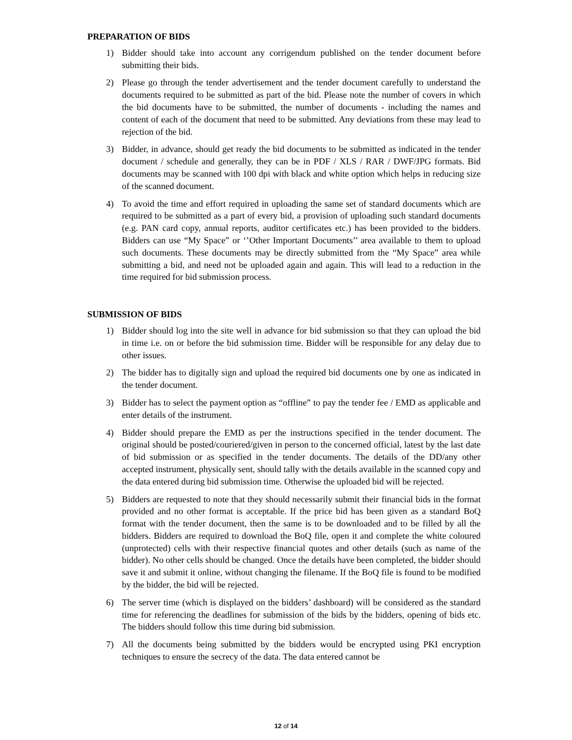PREPARATION OF BIDS
1) Bidder should take into account any corrigendum published on the tender document before submitting their bids.
2) Please go through the tender advertisement and the tender document carefully to understand the documents required to be submitted as part of the bid. Please note the number of covers in which the bid documents have to be submitted, the number of documents - including the names and content of each of the document that need to be submitted. Any deviations from these may lead to rejection of the bid.
3) Bidder, in advance, should get ready the bid documents to be submitted as indicated in the tender document / schedule and generally, they can be in PDF / XLS / RAR / DWF/JPG formats. Bid documents may be scanned with 100 dpi with black and white option which helps in reducing size of the scanned document.
4) To avoid the time and effort required in uploading the same set of standard documents which are required to be submitted as a part of every bid, a provision of uploading such standard documents (e.g. PAN card copy, annual reports, auditor certificates etc.) has been provided to the bidders. Bidders can use “My Space” or ‘’Other Important Documents’’ area available to them to upload such documents. These documents may be directly submitted from the “My Space” area while submitting a bid, and need not be uploaded again and again. This will lead to a reduction in the time required for bid submission process.
SUBMISSION OF BIDS
1) Bidder should log into the site well in advance for bid submission so that they can upload the bid in time i.e. on or before the bid submission time. Bidder will be responsible for any delay due to other issues.
2) The bidder has to digitally sign and upload the required bid documents one by one as indicated in the tender document.
3) Bidder has to select the payment option as “offline” to pay the tender fee / EMD as applicable and enter details of the instrument.
4) Bidder should prepare the EMD as per the instructions specified in the tender document. The original should be posted/couriered/given in person to the concerned official, latest by the last date of bid submission or as specified in the tender documents. The details of the DD/any other accepted instrument, physically sent, should tally with the details available in the scanned copy and the data entered during bid submission time. Otherwise the uploaded bid will be rejected.
5) Bidders are requested to note that they should necessarily submit their financial bids in the format provided and no other format is acceptable. If the price bid has been given as a standard BoQ format with the tender document, then the same is to be downloaded and to be filled by all the bidders. Bidders are required to download the BoQ file, open it and complete the white coloured (unprotected) cells with their respective financial quotes and other details (such as name of the bidder). No other cells should be changed. Once the details have been completed, the bidder should save it and submit it online, without changing the filename. If the BoQ file is found to be modified by the bidder, the bid will be rejected.
6) The server time (which is displayed on the bidders’ dashboard) will be considered as the standard time for referencing the deadlines for submission of the bids by the bidders, opening of bids etc. The bidders should follow this time during bid submission.
7) All the documents being submitted by the bidders would be encrypted using PKI encryption techniques to ensure the secrecy of the data. The data entered cannot be
12 of 14